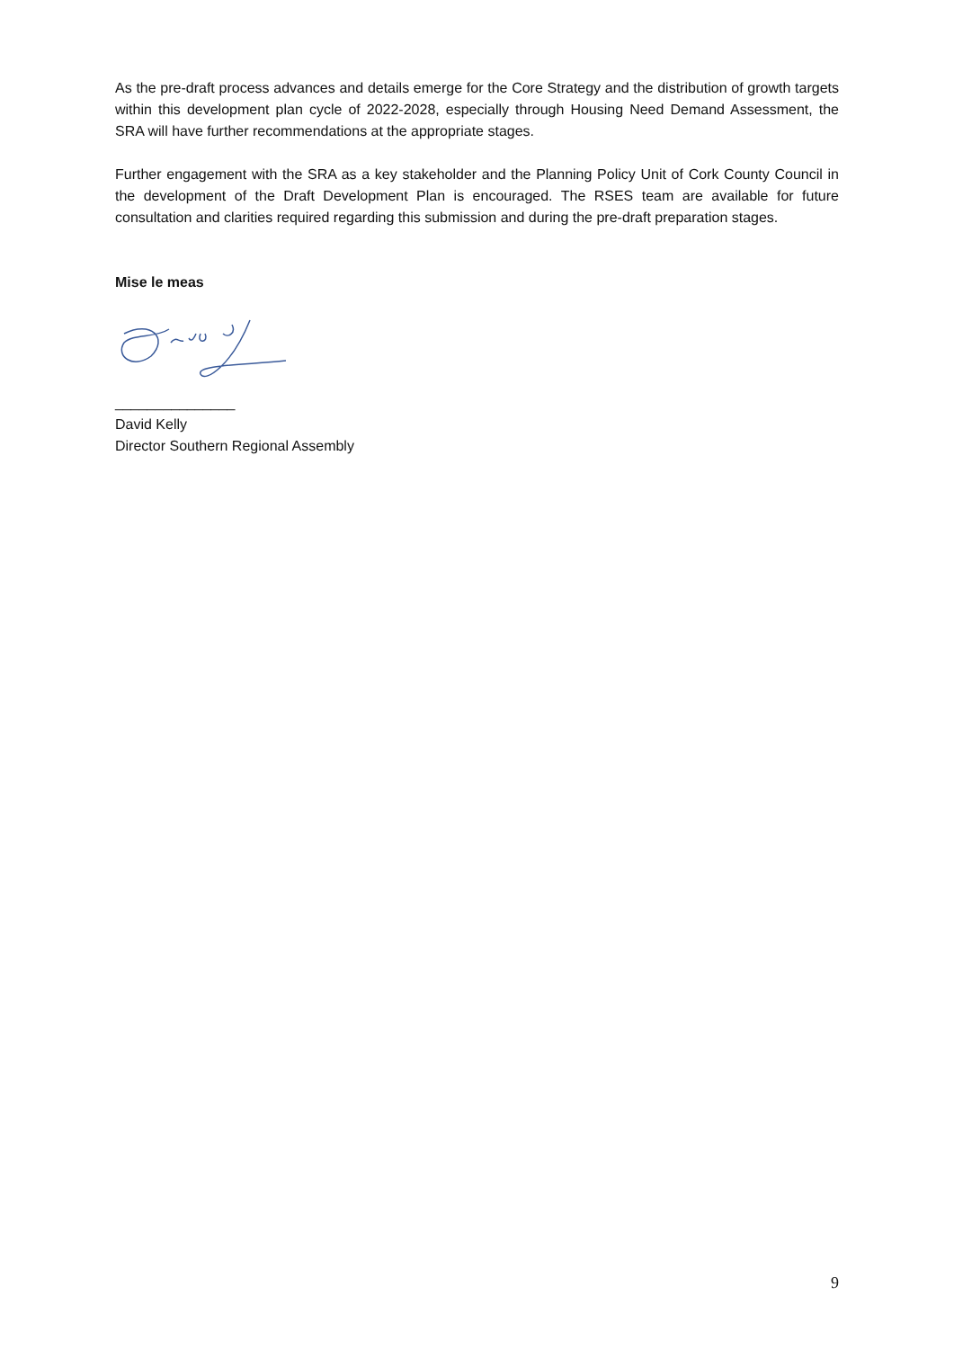As the pre-draft process advances and details emerge for the Core Strategy and the distribution of growth targets within this development plan cycle of 2022-2028, especially through Housing Need Demand Assessment, the SRA will have further recommendations at the appropriate stages.
Further engagement with the SRA as a key stakeholder and the Planning Policy Unit of Cork County Council in the development of the Draft Development Plan is encouraged. The RSES team are available for future consultation and clarities required regarding this submission and during the pre-draft preparation stages.
Mise le meas
_______________
David Kelly
Director Southern Regional Assembly
9